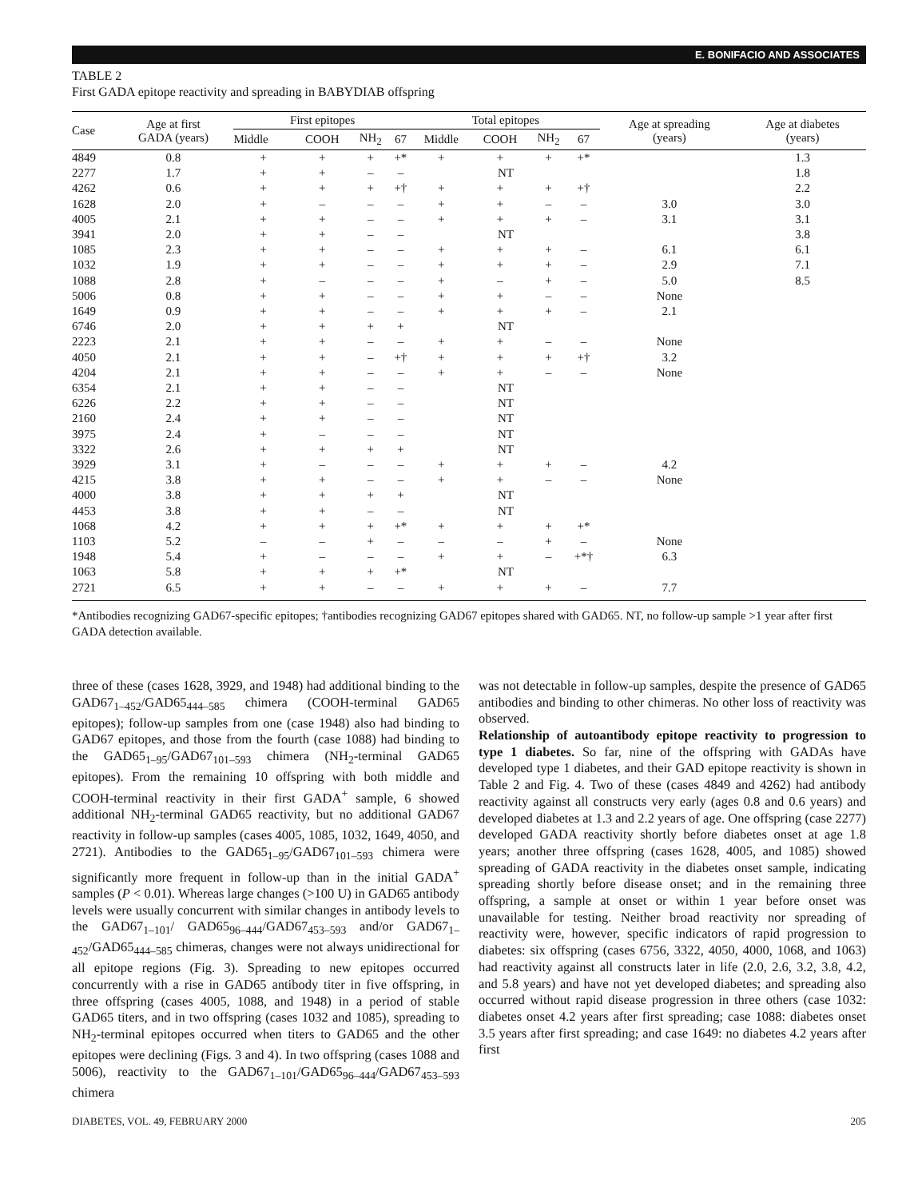E. BONIFACIO AND ASSOCIATES
TABLE 2
First GADA epitope reactivity and spreading in BABYDIAB offspring
| Case | Age at first GADA (years) | First epitopes | | | | Total epitopes | | | | Age at spreading (years) | Age at diabetes (years) |
| --- | --- | --- | --- | --- | --- | --- | --- | --- | --- | --- | --- |
| | | Middle | COOH | NH<sub>2</sub> | 67 | Middle | COOH | NH<sub>2</sub> | 67 | | |
| 4849 | 0.8 | + | + | + | +* | + | + | + | +* | | 1.3 |
| 2277 | 1.7 | + | + | – | – | NT | | | | | 1.8 |
| 4262 | 0.6 | + | + | + | +† | + | + | + | +† | | 2.2 |
| 1628 | 2.0 | + | – | – | – | + | + | – | – | 3.0 | 3.0 |
| 4005 | 2.1 | + | + | – | – | + | + | + | – | 3.1 | 3.1 |
| 3941 | 2.0 | + | + | – | – | NT | | | | | 3.8 |
| 1085 | 2.3 | + | + | – | – | + | + | + | – | 6.1 | 6.1 |
| 1032 | 1.9 | + | + | – | – | + | + | + | – | 2.9 | 7.1 |
| 1088 | 2.8 | + | – | – | – | + | – | + | – | 5.0 | 8.5 |
| 5006 | 0.8 | + | + | – | – | + | + | – | – | None | |
| 1649 | 0.9 | + | + | – | – | + | + | + | – | 2.1 | |
| 6746 | 2.0 | + | + | + | + | NT | | | | | |
| 2223 | 2.1 | + | + | – | – | + | + | – | – | None | |
| 4050 | 2.1 | + | + | – | +† | + | + | + | +† | 3.2 | |
| 4204 | 2.1 | + | + | – | – | + | + | – | – | None | |
| 6354 | 2.1 | + | + | – | – | NT | | | | | |
| 6226 | 2.2 | + | + | – | – | NT | | | | | |
| 2160 | 2.4 | + | + | – | – | NT | | | | | |
| 3975 | 2.4 | + | – | – | – | NT | | | | | |
| 3322 | 2.6 | + | + | + | + | NT | | | | | |
| 3929 | 3.1 | + | – | – | – | + | + | + | – | 4.2 | |
| 4215 | 3.8 | + | + | – | – | + | + | – | – | None | |
| 4000 | 3.8 | + | + | + | + | NT | | | | | |
| 4453 | 3.8 | + | + | – | – | NT | | | | | |
| 1068 | 4.2 | + | + | + | +* | + | + | + | +* | | |
| 1103 | 5.2 | – | – | + | – | – | – | + | – | None | |
| 1948 | 5.4 | + | – | – | – | + | + | – | +*† | 6.3 | |
| 1063 | 5.8 | + | + | + | +* | NT | | | | | |
| 2721 | 6.5 | + | + | – | – | + | + | + | – | 7.7 | |
*Antibodies recognizing GAD67-specific epitopes; †antibodies recognizing GAD67 epitopes shared with GAD65. NT, no follow-up sample >1 year after first GADA detection available.
three of these (cases 1628, 3929, and 1948) had additional binding to the GAD67<sub>1–452</sub>/GAD65<sub>444–585</sub> chimera (COOH-terminal GAD65 epitopes); follow-up samples from one (case 1948) also had binding to GAD67 epitopes, and those from the fourth (case 1088) had binding to the GAD65<sub>1–95</sub>/GAD67<sub>101–593</sub> chimera (NH<sub>2</sub>-terminal GAD65 epitopes). From the remaining 10 offspring with both middle and COOH-terminal reactivity in their first GADA<sup>+</sup> sample, 6 showed additional NH<sub>2</sub>-terminal GAD65 reactivity, but no additional GAD67 reactivity in follow-up samples (cases 4005, 1085, 1032, 1649, 4050, and 2721). Antibodies to the GAD65<sub>1–95</sub>/GAD67<sub>101–593</sub> chimera were significantly more frequent in follow-up than in the initial GADA<sup>+</sup> samples (P < 0.01). Whereas large changes (>100 U) in GAD65 antibody levels were usually concurrent with similar changes in antibody levels to the GAD67<sub>1–101</sub>/ GAD65<sub>96–444</sub>/GAD67<sub>453–593</sub> and/or GAD67<sub>1–452</sub>/GAD65<sub>444–585</sub> chimeras, changes were not always unidirectional for all epitope regions (Fig. 3). Spreading to new epitopes occurred concurrently with a rise in GAD65 antibody titer in five offspring, in three offspring (cases 4005, 1088, and 1948) in a period of stable GAD65 titers, and in two offspring (cases 1032 and 1085), spreading to NH<sub>2</sub>-terminal epitopes occurred when titers to GAD65 and the other epitopes were declining (Figs. 3 and 4). In two offspring (cases 1088 and 5006), reactivity to the GAD67<sub>1–101</sub>/GAD65<sub>96–444</sub>/GAD67<sub>453–593</sub> chimera
was not detectable in follow-up samples, despite the presence of GAD65 antibodies and binding to other chimeras. No other loss of reactivity was observed.
Relationship of autoantibody epitope reactivity to progression to type 1 diabetes. So far, nine of the offspring with GADAs have developed type 1 diabetes, and their GAD epitope reactivity is shown in Table 2 and Fig. 4. Two of these (cases 4849 and 4262) had antibody reactivity against all constructs very early (ages 0.8 and 0.6 years) and developed diabetes at 1.3 and 2.2 years of age. One offspring (case 2277) developed GADA reactivity shortly before diabetes onset at age 1.8 years; another three offspring (cases 1628, 4005, and 1085) showed spreading of GADA reactivity in the diabetes onset sample, indicating spreading shortly before disease onset; and in the remaining three offspring, a sample at onset or within 1 year before onset was unavailable for testing. Neither broad reactivity nor spreading of reactivity were, however, specific indicators of rapid progression to diabetes: six offspring (cases 6756, 3322, 4050, 4000, 1068, and 1063) had reactivity against all constructs later in life (2.0, 2.6, 3.2, 3.8, 4.2, and 5.8 years) and have not yet developed diabetes; and spreading also occurred without rapid disease progression in three others (case 1032: diabetes onset 4.2 years after first spreading; case 1088: diabetes onset 3.5 years after first spreading; and case 1649: no diabetes 4.2 years after first
DIABETES, VOL. 49, FEBRUARY 2000 205